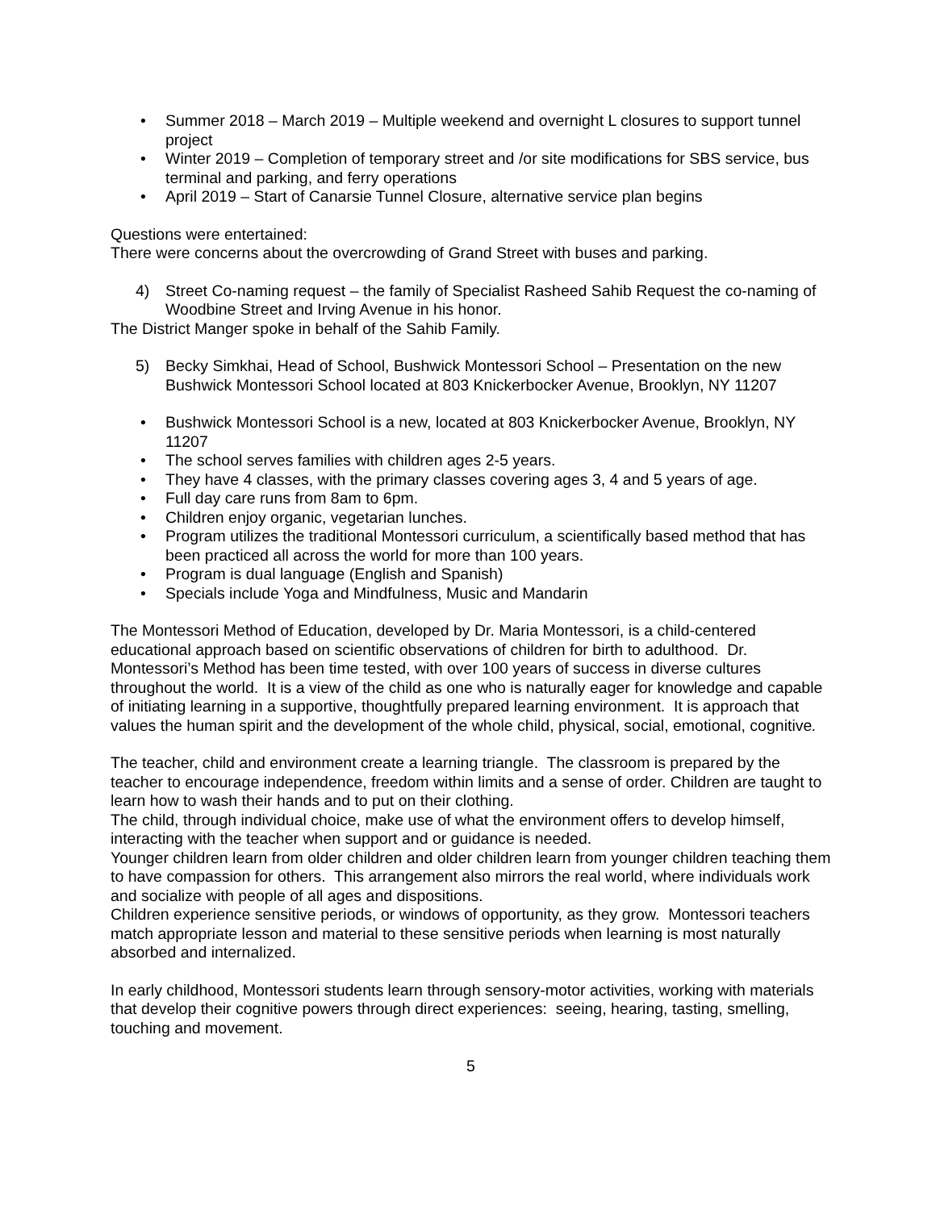• Summer 2018 – March 2019 – Multiple weekend and overnight L closures to support tunnel project
• Winter 2019 – Completion of temporary street and /or site modifications for SBS service, bus terminal and parking, and ferry operations
• April 2019 – Start of Canarsie Tunnel Closure, alternative service plan begins
Questions were entertained:
There were concerns about the overcrowding of Grand Street with buses and parking.
4) Street Co-naming request – the family of Specialist Rasheed Sahib Request the co-naming of Woodbine Street and Irving Avenue in his honor.
The District Manger spoke in behalf of the Sahib Family.
5) Becky Simkhai, Head of School, Bushwick Montessori School – Presentation on the new Bushwick Montessori School located at 803 Knickerbocker Avenue, Brooklyn, NY 11207
• Bushwick Montessori School is a new, located at 803 Knickerbocker Avenue, Brooklyn, NY 11207
• The school serves families with children ages 2-5 years.
• They have 4 classes, with the primary classes covering ages 3, 4 and 5 years of age.
• Full day care runs from 8am to 6pm.
• Children enjoy organic, vegetarian lunches.
• Program utilizes the traditional Montessori curriculum, a scientifically based method that has been practiced all across the world for more than 100 years.
• Program is dual language (English and Spanish)
• Specials include Yoga and Mindfulness, Music and Mandarin
The Montessori Method of Education, developed by Dr. Maria Montessori, is a child-centered educational approach based on scientific observations of children for birth to adulthood. Dr. Montessori’s Method has been time tested, with over 100 years of success in diverse cultures throughout the world. It is a view of the child as one who is naturally eager for knowledge and capable of initiating learning in a supportive, thoughtfully prepared learning environment. It is approach that values the human spirit and the development of the whole child, physical, social, emotional, cognitive.
The teacher, child and environment create a learning triangle. The classroom is prepared by the teacher to encourage independence, freedom within limits and a sense of order. Children are taught to learn how to wash their hands and to put on their clothing.
The child, through individual choice, make use of what the environment offers to develop himself, interacting with the teacher when support and or guidance is needed.
Younger children learn from older children and older children learn from younger children teaching them to have compassion for others. This arrangement also mirrors the real world, where individuals work and socialize with people of all ages and dispositions.
Children experience sensitive periods, or windows of opportunity, as they grow. Montessori teachers match appropriate lesson and material to these sensitive periods when learning is most naturally absorbed and internalized.
In early childhood, Montessori students learn through sensory-motor activities, working with materials that develop their cognitive powers through direct experiences: seeing, hearing, tasting, smelling, touching and movement.
5